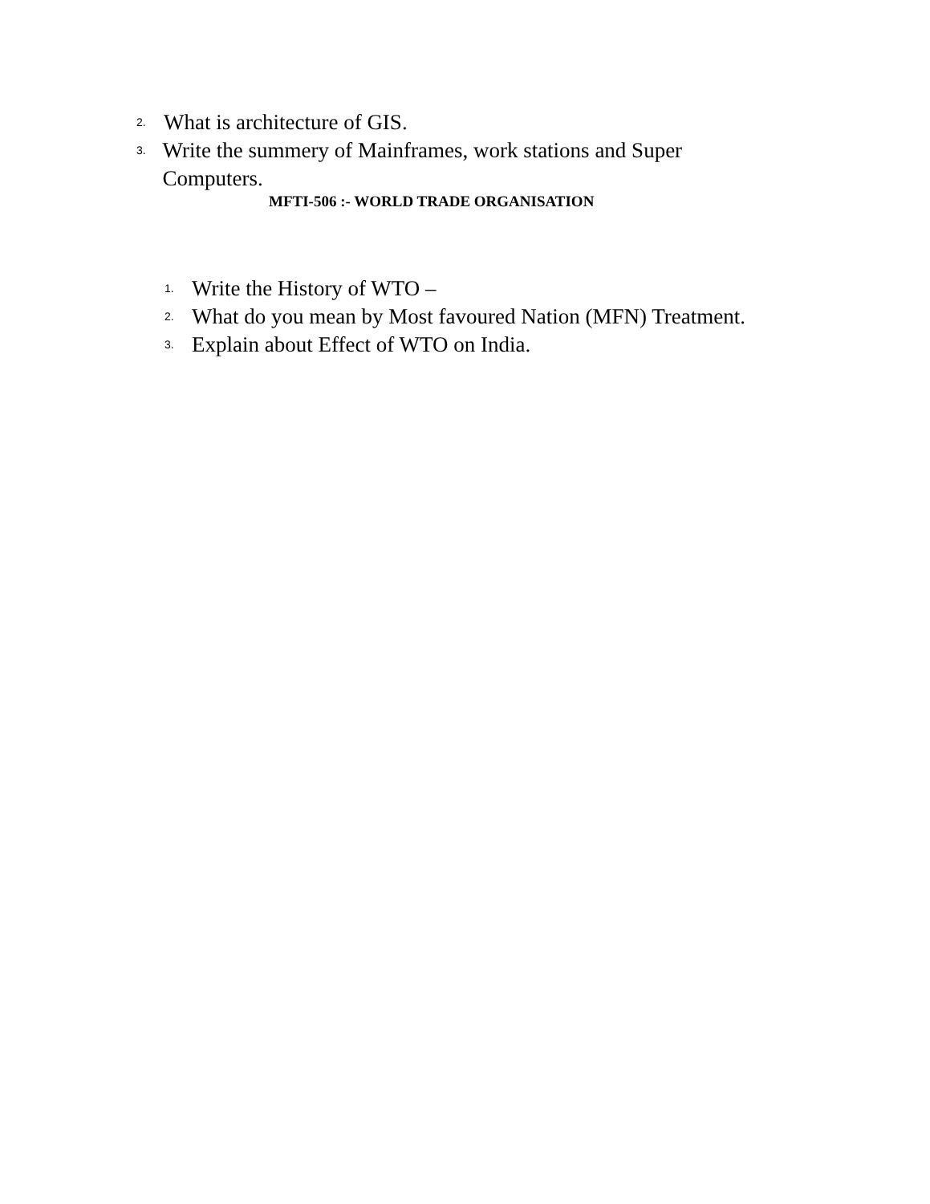2. What is architecture of GIS.
3. Write the summery of Mainframes, work stations and Super Computers.
MFTI-506 :- WORLD TRADE ORGANISATION
1. Write the History of WTO –
2. What do you mean by Most favoured Nation (MFN) Treatment.
3. Explain about Effect of WTO on India.